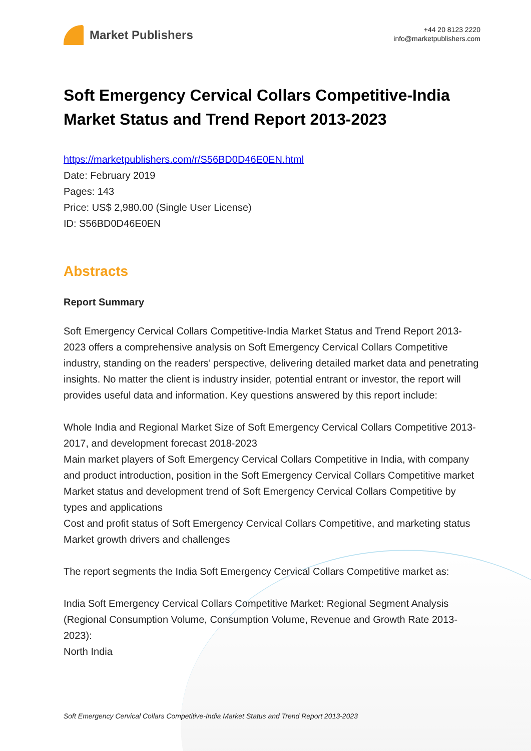Market Publishers
+44 20 8123 2220
info@marketpublishers.com
Soft Emergency Cervical Collars Competitive-India Market Status and Trend Report 2013-2023
https://marketpublishers.com/r/S56BD0D46E0EN.html
Date: February 2019
Pages: 143
Price: US$ 2,980.00 (Single User License)
ID: S56BD0D46E0EN
Abstracts
Report Summary
Soft Emergency Cervical Collars Competitive-India Market Status and Trend Report 2013-2023 offers a comprehensive analysis on Soft Emergency Cervical Collars Competitive industry, standing on the readers’ perspective, delivering detailed market data and penetrating insights. No matter the client is industry insider, potential entrant or investor, the report will provides useful data and information. Key questions answered by this report include:
Whole India and Regional Market Size of Soft Emergency Cervical Collars Competitive 2013-2017, and development forecast 2018-2023
Main market players of Soft Emergency Cervical Collars Competitive in India, with company and product introduction, position in the Soft Emergency Cervical Collars Competitive market
Market status and development trend of Soft Emergency Cervical Collars Competitive by types and applications
Cost and profit status of Soft Emergency Cervical Collars Competitive, and marketing status
Market growth drivers and challenges
The report segments the India Soft Emergency Cervical Collars Competitive market as:
India Soft Emergency Cervical Collars Competitive Market: Regional Segment Analysis (Regional Consumption Volume, Consumption Volume, Revenue and Growth Rate 2013-2023):
North India
Soft Emergency Cervical Collars Competitive-India Market Status and Trend Report 2013-2023